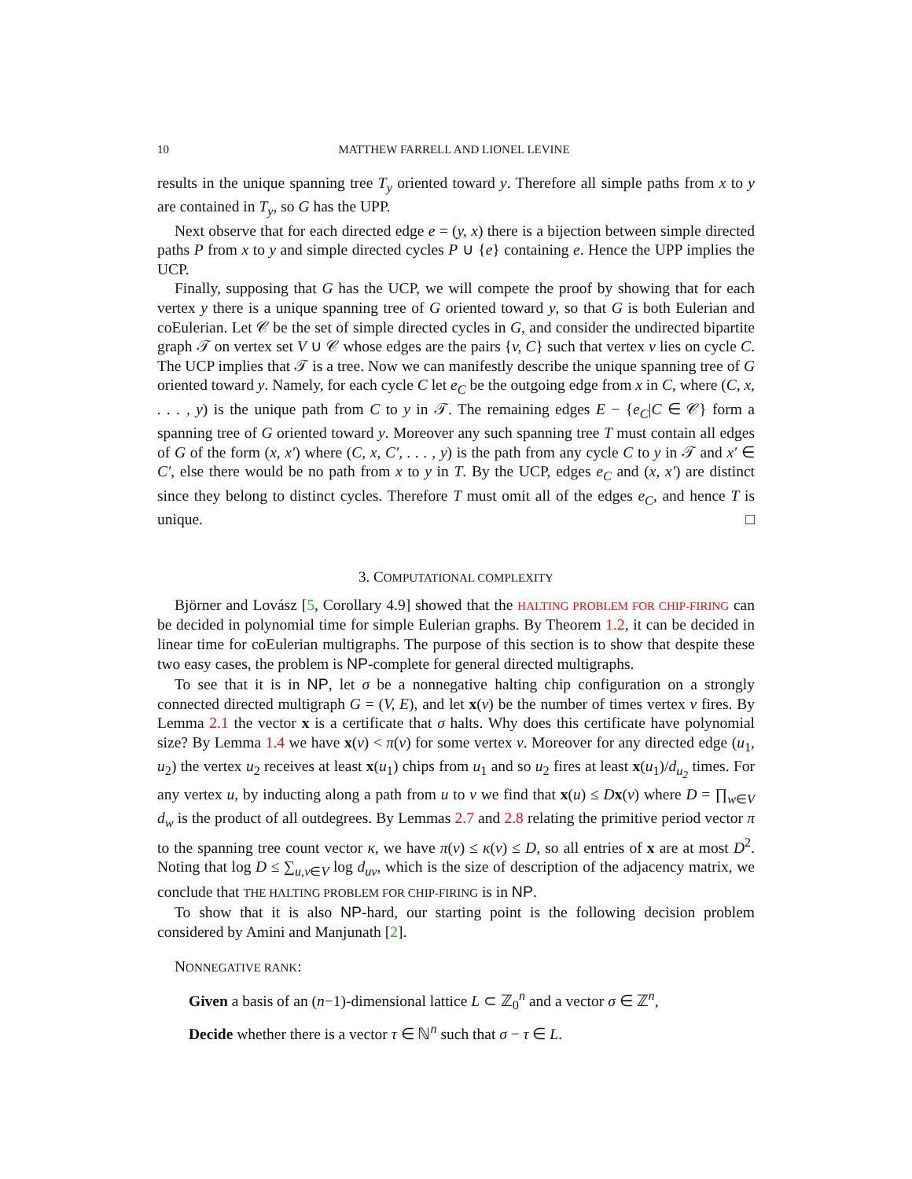10 MATTHEW FARRELL AND LIONEL LEVINE
results in the unique spanning tree T<sub>y</sub> oriented toward y. Therefore all simple paths from x to y are contained in T<sub>y</sub>, so G has the UPP.
Next observe that for each directed edge e = (y, x) there is a bijection between simple directed paths P from x to y and simple directed cycles P ∪ {e} containing e. Hence the UPP implies the UCP.
Finally, supposing that G has the UCP, we will compete the proof by showing that for each vertex y there is a unique spanning tree of G oriented toward y, so that G is both Eulerian and coEulerian. Let 𝒞 be the set of simple directed cycles in G, and consider the undirected bipartite graph 𝒯 on vertex set V ∪ 𝒞 whose edges are the pairs {v, C} such that vertex v lies on cycle C. The UCP implies that 𝒯 is a tree. Now we can manifestly describe the unique spanning tree of G oriented toward y. Namely, for each cycle C let e<sub>C</sub> be the outgoing edge from x in C, where (C, x, . . . , y) is the unique path from C to y in 𝒯. The remaining edges E − {e<sub>C</sub>|C ∈ 𝒞} form a spanning tree of G oriented toward y. Moreover any such spanning tree T must contain all edges of G of the form (x, x′) where (C, x, C′, . . . , y) is the path from any cycle C to y in 𝒯 and x′ ∈ C′, else there would be no path from x to y in T. By the UCP, edges e<sub>C</sub> and (x, x′) are distinct since they belong to distinct cycles. Therefore T must omit all of the edges e<sub>C</sub>, and hence T is unique. □
3. COMPUTATIONAL COMPLEXITY
Björner and Lovász [5, Corollary 4.9] showed that the HALTING PROBLEM FOR CHIP-FIRING can be decided in polynomial time for simple Eulerian graphs. By Theorem 1.2, it can be decided in linear time for coEulerian multigraphs. The purpose of this section is to show that despite these two easy cases, the problem is NP-complete for general directed multigraphs.
To see that it is in NP, let σ be a nonnegative halting chip configuration on a strongly connected directed multigraph G = (V, E), and let x(v) be the number of times vertex v fires. By Lemma 2.1 the vector x is a certificate that σ halts. Why does this certificate have polynomial size? By Lemma 1.4 we have x(v) < π(v) for some vertex v. Moreover for any directed edge (u<sub>1</sub>, u<sub>2</sub>) the vertex u<sub>2</sub> receives at least x(u<sub>1</sub>) chips from u<sub>1</sub> and so u<sub>2</sub> fires at least x(u<sub>1</sub>)/d<sub>u<sub>2</sub></sub> times. For any vertex u, by inducting along a path from u to v we find that x(u) ≤ Dx(v) where D = ∏<sub>w∈V</sub> d<sub>w</sub> is the product of all outdegrees. By Lemmas 2.7 and 2.8 relating the primitive period vector π to the spanning tree count vector κ, we have π(v) ≤ κ(v) ≤ D, so all entries of x are at most D<sup>2</sup>. Noting that log D ≤ ∑<sub>u,v∈V</sub> log d<sub>uv</sub>, which is the size of description of the adjacency matrix, we conclude that THE HALTING PROBLEM FOR CHIP-FIRING is in NP.
To show that it is also NP-hard, our starting point is the following decision problem considered by Amini and Manjunath [2].
NONNEGATIVE RANK:
Given a basis of an (n−1)-dimensional lattice L ⊂ ℤ<sub>0</sub><sup>n</sup> and a vector σ ∈ ℤ<sup>n</sup>,
Decide whether there is a vector τ ∈ ℕ<sup>n</sup> such that σ − τ ∈ L.